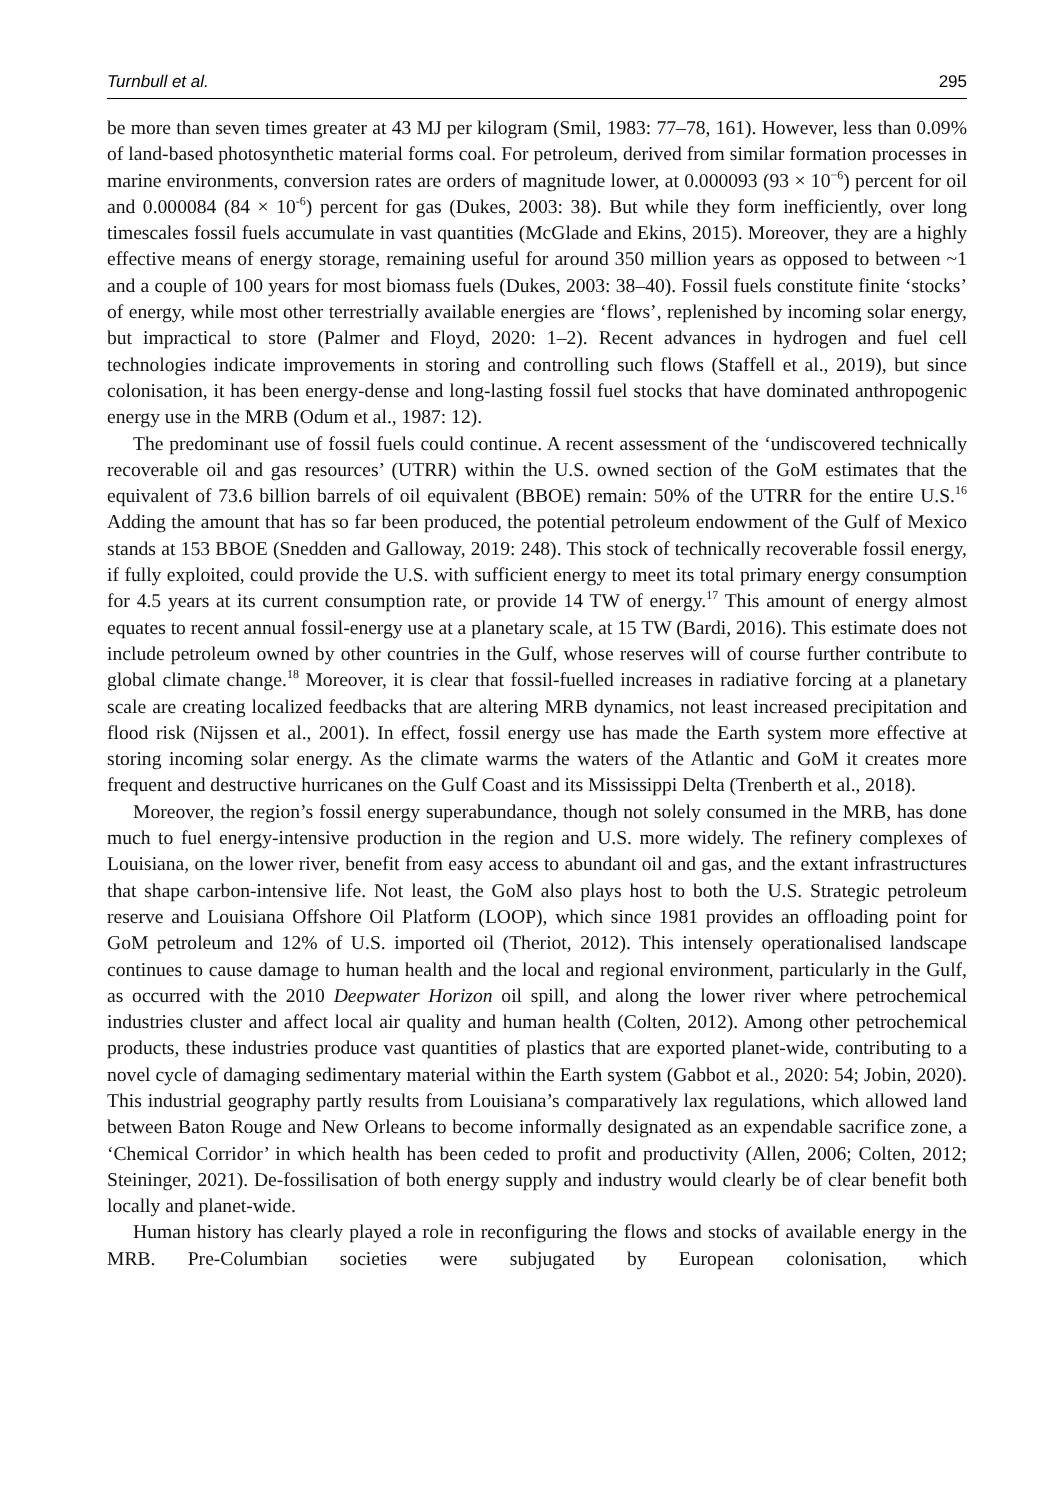Turnbull et al. 295
be more than seven times greater at 43 MJ per kilogram (Smil, 1983: 77–78, 161). However, less than 0.09% of land-based photosynthetic material forms coal. For petroleum, derived from similar formation processes in marine environments, conversion rates are orders of magnitude lower, at 0.000093 (93 × 10<sup>−6</sup>) percent for oil and 0.000084 (84 × 10<sup>-6</sup>) percent for gas (Dukes, 2003: 38). But while they form inefficiently, over long timescales fossil fuels accumulate in vast quantities (McGlade and Ekins, 2015). Moreover, they are a highly effective means of energy storage, remaining useful for around 350 million years as opposed to between ~1 and a couple of 100 years for most biomass fuels (Dukes, 2003: 38–40). Fossil fuels constitute finite ‘stocks’ of energy, while most other terrestrially available energies are ‘flows’, replenished by incoming solar energy, but impractical to store (Palmer and Floyd, 2020: 1–2). Recent advances in hydrogen and fuel cell technologies indicate improvements in storing and controlling such flows (Staffell et al., 2019), but since colonisation, it has been energy-dense and long-lasting fossil fuel stocks that have dominated anthropogenic energy use in the MRB (Odum et al., 1987: 12).
The predominant use of fossil fuels could continue. A recent assessment of the ‘undiscovered technically recoverable oil and gas resources’ (UTRR) within the U.S. owned section of the GoM estimates that the equivalent of 73.6 billion barrels of oil equivalent (BBOE) remain: 50% of the UTRR for the entire U.S.<sup>16</sup> Adding the amount that has so far been produced, the potential petroleum endowment of the Gulf of Mexico stands at 153 BBOE (Snedden and Galloway, 2019: 248). This stock of technically recoverable fossil energy, if fully exploited, could provide the U.S. with sufficient energy to meet its total primary energy consumption for 4.5 years at its current consumption rate, or provide 14 TW of energy.<sup>17</sup> This amount of energy almost equates to recent annual fossil-energy use at a planetary scale, at 15 TW (Bardi, 2016). This estimate does not include petroleum owned by other countries in the Gulf, whose reserves will of course further contribute to global climate change.<sup>18</sup> Moreover, it is clear that fossil-fuelled increases in radiative forcing at a planetary scale are creating localized feedbacks that are altering MRB dynamics, not least increased precipitation and flood risk (Nijssen et al., 2001). In effect, fossil energy use has made the Earth system more effective at storing incoming solar energy. As the climate warms the waters of the Atlantic and GoM it creates more frequent and destructive hurricanes on the Gulf Coast and its Mississippi Delta (Trenberth et al., 2018).
Moreover, the region’s fossil energy superabundance, though not solely consumed in the MRB, has done much to fuel energy-intensive production in the region and U.S. more widely. The refinery complexes of Louisiana, on the lower river, benefit from easy access to abundant oil and gas, and the extant infrastructures that shape carbon-intensive life. Not least, the GoM also plays host to both the U.S. Strategic petroleum reserve and Louisiana Offshore Oil Platform (LOOP), which since 1981 provides an offloading point for GoM petroleum and 12% of U.S. imported oil (Theriot, 2012). This intensely operationalised landscape continues to cause damage to human health and the local and regional environment, particularly in the Gulf, as occurred with the 2010 Deepwater Horizon oil spill, and along the lower river where petrochemical industries cluster and affect local air quality and human health (Colten, 2012). Among other petrochemical products, these industries produce vast quantities of plastics that are exported planet-wide, contributing to a novel cycle of damaging sedimentary material within the Earth system (Gabbot et al., 2020: 54; Jobin, 2020). This industrial geography partly results from Louisiana’s comparatively lax regulations, which allowed land between Baton Rouge and New Orleans to become informally designated as an expendable sacrifice zone, a ‘Chemical Corridor’ in which health has been ceded to profit and productivity (Allen, 2006; Colten, 2012; Steininger, 2021). De-fossilisation of both energy supply and industry would clearly be of clear benefit both locally and planet-wide.
Human history has clearly played a role in reconfiguring the flows and stocks of available energy in the MRB. Pre-Columbian societies were subjugated by European colonisation, which